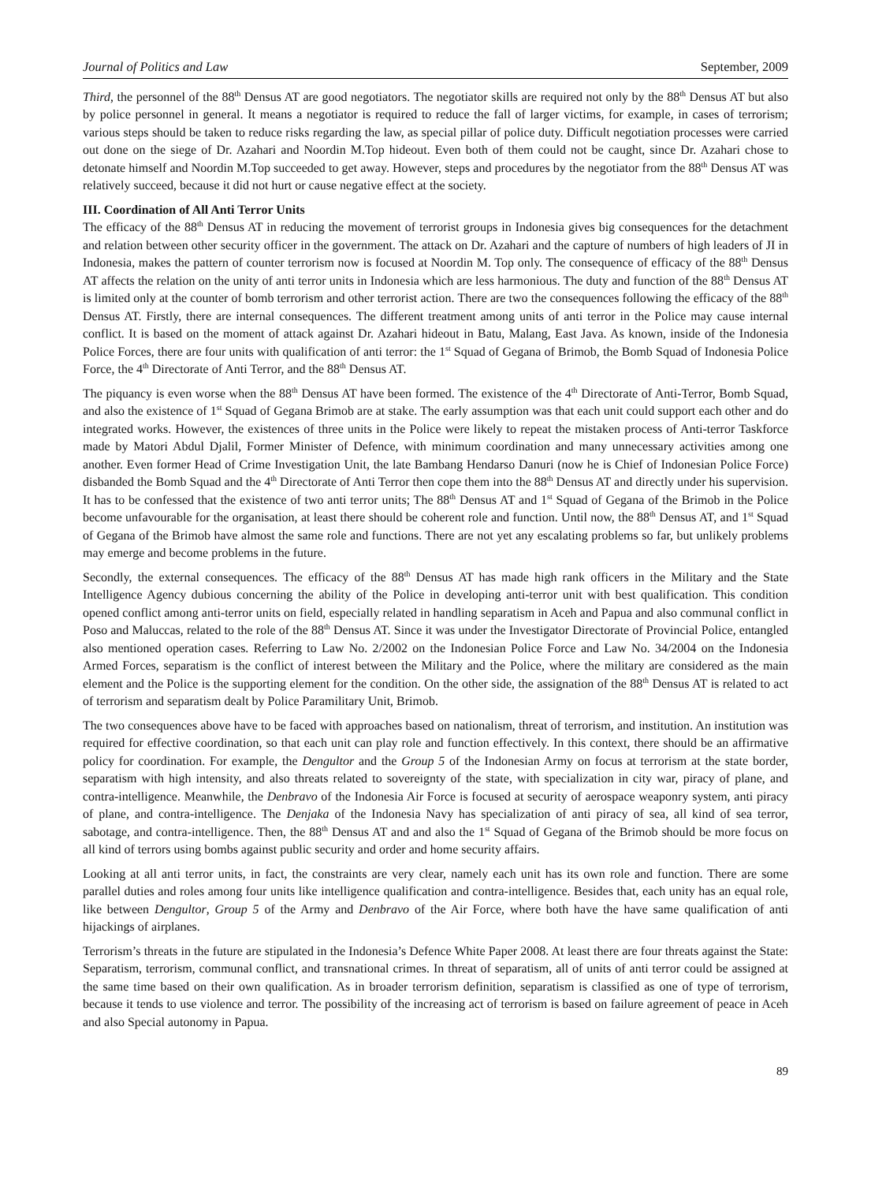Journal of Politics and Law September, 2009
Third, the personnel of the 88<sup>th</sup> Densus AT are good negotiators. The negotiator skills are required not only by the 88<sup>th</sup> Densus AT but also by police personnel in general. It means a negotiator is required to reduce the fall of larger victims, for example, in cases of terrorism; various steps should be taken to reduce risks regarding the law, as special pillar of police duty. Difficult negotiation processes were carried out done on the siege of Dr. Azahari and Noordin M.Top hideout. Even both of them could not be caught, since Dr. Azahari chose to detonate himself and Noordin M.Top succeeded to get away. However, steps and procedures by the negotiator from the 88<sup>th</sup> Densus AT was relatively succeed, because it did not hurt or cause negative effect at the society.
III. Coordination of All Anti Terror Units
The efficacy of the 88<sup>th</sup> Densus AT in reducing the movement of terrorist groups in Indonesia gives big consequences for the detachment and relation between other security officer in the government. The attack on Dr. Azahari and the capture of numbers of high leaders of JI in Indonesia, makes the pattern of counter terrorism now is focused at Noordin M. Top only. The consequence of efficacy of the 88<sup>th</sup> Densus AT affects the relation on the unity of anti terror units in Indonesia which are less harmonious. The duty and function of the 88<sup>th</sup> Densus AT is limited only at the counter of bomb terrorism and other terrorist action. There are two the consequences following the efficacy of the 88<sup>th</sup> Densus AT. Firstly, there are internal consequences. The different treatment among units of anti terror in the Police may cause internal conflict. It is based on the moment of attack against Dr. Azahari hideout in Batu, Malang, East Java. As known, inside of the Indonesia Police Forces, there are four units with qualification of anti terror: the 1<sup>st</sup> Squad of Gegana of Brimob, the Bomb Squad of Indonesia Police Force, the 4<sup>th</sup> Directorate of Anti Terror, and the 88<sup>th</sup> Densus AT.
The piquancy is even worse when the 88<sup>th</sup> Densus AT have been formed. The existence of the 4<sup>th</sup> Directorate of Anti-Terror, Bomb Squad, and also the existence of 1<sup>st</sup> Squad of Gegana Brimob are at stake. The early assumption was that each unit could support each other and do integrated works. However, the existences of three units in the Police were likely to repeat the mistaken process of Anti-terror Taskforce made by Matori Abdul Djalil, Former Minister of Defence, with minimum coordination and many unnecessary activities among one another. Even former Head of Crime Investigation Unit, the late Bambang Hendarso Danuri (now he is Chief of Indonesian Police Force) disbanded the Bomb Squad and the 4<sup>th</sup> Directorate of Anti Terror then cope them into the 88<sup>th</sup> Densus AT and directly under his supervision. It has to be confessed that the existence of two anti terror units; The 88<sup>th</sup> Densus AT and 1<sup>st</sup> Squad of Gegana of the Brimob in the Police become unfavourable for the organisation, at least there should be coherent role and function. Until now, the 88<sup>th</sup> Densus AT, and 1<sup>st</sup> Squad of Gegana of the Brimob have almost the same role and functions. There are not yet any escalating problems so far, but unlikely problems may emerge and become problems in the future.
Secondly, the external consequences. The efficacy of the 88<sup>th</sup> Densus AT has made high rank officers in the Military and the State Intelligence Agency dubious concerning the ability of the Police in developing anti-terror unit with best qualification. This condition opened conflict among anti-terror units on field, especially related in handling separatism in Aceh and Papua and also communal conflict in Poso and Maluccas, related to the role of the 88<sup>th</sup> Densus AT. Since it was under the Investigator Directorate of Provincial Police, entangled also mentioned operation cases. Referring to Law No. 2/2002 on the Indonesian Police Force and Law No. 34/2004 on the Indonesia Armed Forces, separatism is the conflict of interest between the Military and the Police, where the military are considered as the main element and the Police is the supporting element for the condition. On the other side, the assignation of the 88<sup>th</sup> Densus AT is related to act of terrorism and separatism dealt by Police Paramilitary Unit, Brimob.
The two consequences above have to be faced with approaches based on nationalism, threat of terrorism, and institution. An institution was required for effective coordination, so that each unit can play role and function effectively. In this context, there should be an affirmative policy for coordination. For example, the Dengultor and the Group 5 of the Indonesian Army on focus at terrorism at the state border, separatism with high intensity, and also threats related to sovereignty of the state, with specialization in city war, piracy of plane, and contra-intelligence. Meanwhile, the Denbravo of the Indonesia Air Force is focused at security of aerospace weaponry system, anti piracy of plane, and contra-intelligence. The Denjaka of the Indonesia Navy has specialization of anti piracy of sea, all kind of sea terror, sabotage, and contra-intelligence. Then, the 88<sup>th</sup> Densus AT and and also the 1<sup>st</sup> Squad of Gegana of the Brimob should be more focus on all kind of terrors using bombs against public security and order and home security affairs.
Looking at all anti terror units, in fact, the constraints are very clear, namely each unit has its own role and function. There are some parallel duties and roles among four units like intelligence qualification and contra-intelligence. Besides that, each unity has an equal role, like between Dengultor, Group 5 of the Army and Denbravo of the Air Force, where both have the have same qualification of anti hijackings of airplanes.
Terrorism’s threats in the future are stipulated in the Indonesia’s Defence White Paper 2008. At least there are four threats against the State: Separatism, terrorism, communal conflict, and transnational crimes. In threat of separatism, all of units of anti terror could be assigned at the same time based on their own qualification. As in broader terrorism definition, separatism is classified as one of type of terrorism, because it tends to use violence and terror. The possibility of the increasing act of terrorism is based on failure agreement of peace in Aceh and also Special autonomy in Papua.
89